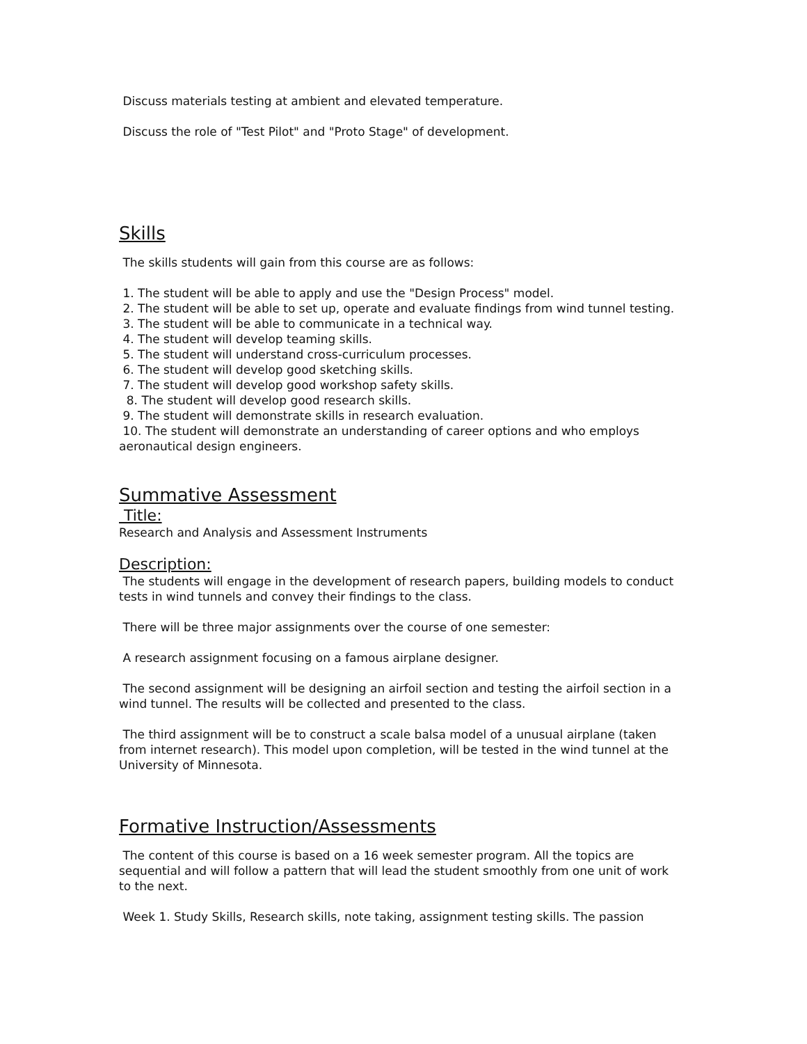Discuss materials testing at ambient and elevated temperature.
Discuss the role of "Test Pilot" and "Proto Stage" of development.
Skills
The skills students will gain from this course are as follows:
1. The student will be able to apply and use the "Design Process" model.
2. The student will be able to set up, operate and evaluate findings from wind tunnel testing.
3. The student will be able to communicate in a technical way.
4. The student will develop teaming skills.
5. The student will understand cross-curriculum processes.
6. The student will develop good sketching skills.
7. The student will develop good workshop safety skills.
8. The student will develop good research skills.
9. The student will demonstrate skills in research evaluation.
10. The student will demonstrate an understanding of career options and who employs aeronautical design engineers.
Summative Assessment
Title:
Research and Analysis and Assessment Instruments
Description:
The students will engage in the development of research papers, building models to conduct tests in wind tunnels and convey their findings to the class.
There will be three major assignments over the course of one semester:
A research assignment focusing on a famous airplane designer.
The second assignment will be designing an airfoil section and testing the airfoil section in a wind tunnel. The results will be collected and presented to the class.
The third assignment will be to construct a scale balsa model of a unusual airplane (taken from internet research). This model upon completion, will be tested in the wind tunnel at the University of Minnesota.
Formative Instruction/Assessments
The content of this course is based on a 16 week semester program. All the topics are sequential and will follow a pattern that will lead the student smoothly from one unit of work to the next.
Week 1. Study Skills, Research skills, note taking, assignment testing skills. The passion